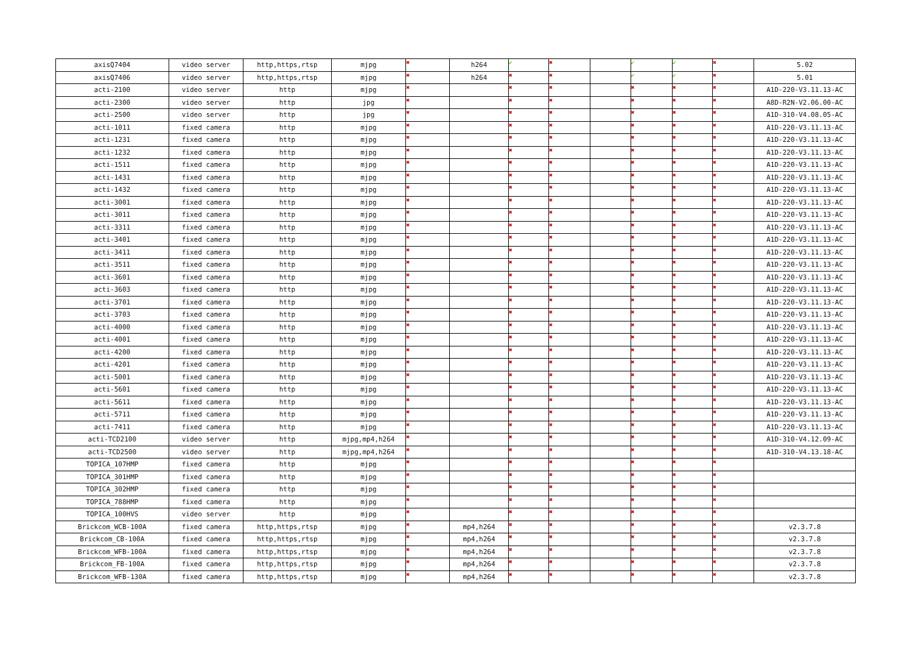| axisQ7404 | video server | http,https,rtsp | mjpg | ✖ | h264 | ✔ | ✖ | | ✔ | ✔ | ✖ | 5.02 |
| axisQ7406 | video server | http,https,rtsp | mjpg | ✖ | h264 | ✖ | ✖ | | ✔ | ✔ | ✖ | 5.01 |
| acti-2100 | video server | http | mjpg | ✖ | | ✖ | ✖ | | ✖ | ✖ | ✖ | A1D-220-V3.11.13-AC |
| acti-2300 | video server | http | jpg | ✖ | | ✖ | ✖ | | ✖ | ✖ | ✖ | A8D-R2N-V2.06.00-AC |
| acti-2500 | video server | http | jpg | ✖ | | ✖ | ✖ | | ✖ | ✖ | ✖ | A1D-310-V4.08.05-AC |
| acti-1011 | fixed camera | http | mjpg | ✖ | | ✖ | ✖ | | ✖ | ✖ | ✖ | A1D-220-V3.11.13-AC |
| acti-1231 | fixed camera | http | mjpg | ✖ | | ✖ | ✖ | | ✖ | ✖ | ✖ | A1D-220-V3.11.13-AC |
| acti-1232 | fixed camera | http | mjpg | ✖ | | ✖ | ✖ | | ✖ | ✖ | ✖ | A1D-220-V3.11.13-AC |
| acti-1511 | fixed camera | http | mjpg | ✖ | | ✖ | ✖ | | ✖ | ✖ | ✖ | A1D-220-V3.11.13-AC |
| acti-1431 | fixed camera | http | mjpg | ✖ | | ✖ | ✖ | | ✖ | ✖ | ✖ | A1D-220-V3.11.13-AC |
| acti-1432 | fixed camera | http | mjpg | ✖ | | ✖ | ✖ | | ✖ | ✖ | ✖ | A1D-220-V3.11.13-AC |
| acti-3001 | fixed camera | http | mjpg | ✖ | | ✖ | ✖ | | ✖ | ✖ | ✖ | A1D-220-V3.11.13-AC |
| acti-3011 | fixed camera | http | mjpg | ✖ | | ✖ | ✖ | | ✖ | ✖ | ✖ | A1D-220-V3.11.13-AC |
| acti-3311 | fixed camera | http | mjpg | ✖ | | ✖ | ✖ | | ✖ | ✖ | ✖ | A1D-220-V3.11.13-AC |
| acti-3401 | fixed camera | http | mjpg | ✖ | | ✖ | ✖ | | ✖ | ✖ | ✖ | A1D-220-V3.11.13-AC |
| acti-3411 | fixed camera | http | mjpg | ✖ | | ✖ | ✖ | | ✖ | ✖ | ✖ | A1D-220-V3.11.13-AC |
| acti-3511 | fixed camera | http | mjpg | ✖ | | ✖ | ✖ | | ✖ | ✖ | ✖ | A1D-220-V3.11.13-AC |
| acti-3601 | fixed camera | http | mjpg | ✖ | | ✖ | ✖ | | ✖ | ✖ | ✖ | A1D-220-V3.11.13-AC |
| acti-3603 | fixed camera | http | mjpg | ✖ | | ✖ | ✖ | | ✖ | ✖ | ✖ | A1D-220-V3.11.13-AC |
| acti-3701 | fixed camera | http | mjpg | ✖ | | ✖ | ✖ | | ✖ | ✖ | ✖ | A1D-220-V3.11.13-AC |
| acti-3703 | fixed camera | http | mjpg | ✖ | | ✖ | ✖ | | ✖ | ✖ | ✖ | A1D-220-V3.11.13-AC |
| acti-4000 | fixed camera | http | mjpg | ✖ | | ✖ | ✖ | | ✖ | ✖ | ✖ | A1D-220-V3.11.13-AC |
| acti-4001 | fixed camera | http | mjpg | ✖ | | ✖ | ✖ | | ✖ | ✖ | ✖ | A1D-220-V3.11.13-AC |
| acti-4200 | fixed camera | http | mjpg | ✖ | | ✖ | ✖ | | ✖ | ✖ | ✖ | A1D-220-V3.11.13-AC |
| acti-4201 | fixed camera | http | mjpg | ✖ | | ✖ | ✖ | | ✖ | ✖ | ✖ | A1D-220-V3.11.13-AC |
| acti-5001 | fixed camera | http | mjpg | ✖ | | ✖ | ✖ | | ✖ | ✖ | ✖ | A1D-220-V3.11.13-AC |
| acti-5601 | fixed camera | http | mjpg | ✖ | | ✖ | ✖ | | ✖ | ✖ | ✖ | A1D-220-V3.11.13-AC |
| acti-5611 | fixed camera | http | mjpg | ✖ | | ✖ | ✖ | | ✖ | ✖ | ✖ | A1D-220-V3.11.13-AC |
| acti-5711 | fixed camera | http | mjpg | ✖ | | ✖ | ✖ | | ✖ | ✖ | ✖ | A1D-220-V3.11.13-AC |
| acti-7411 | fixed camera | http | mjpg | ✖ | | ✖ | ✖ | | ✖ | ✖ | ✖ | A1D-220-V3.11.13-AC |
| acti-TCD2100 | video server | http | mjpg,mp4,h264 | ✖ | | ✖ | ✖ | | ✖ | ✖ | ✖ | A1D-310-V4.12.09-AC |
| acti-TCD2500 | video server | http | mjpg,mp4,h264 | ✖ | | ✖ | ✖ | | ✖ | ✖ | ✖ | A1D-310-V4.13.18-AC |
| TOPICA_107HMP | fixed camera | http | mjpg | ✖ | | ✖ | ✖ | | ✖ | ✖ | ✖ | |
| TOPICA_301HMP | fixed camera | http | mjpg | ✖ | | ✖ | ✖ | | ✖ | ✖ | ✖ | |
| TOPICA_302HMP | fixed camera | http | mjpg | ✖ | | ✖ | ✖ | | ✖ | ✖ | ✖ | |
| TOPICA_788HMP | fixed camera | http | mjpg | ✖ | | ✖ | ✖ | | ✖ | ✖ | ✖ | |
| TOPICA_100HVS | video server | http | mjpg | ✖ | | ✖ | ✖ | | ✖ | ✖ | ✖ | |
| Brickcom_WCB-100A | fixed camera | http,https,rtsp | mjpg | ✖ | mp4,h264 | ✖ | ✖ | | ✖ | ✖ | ✖ | v2.3.7.8 |
| Brickcom_CB-100A | fixed camera | http,https,rtsp | mjpg | ✖ | mp4,h264 | ✖ | ✖ | | ✖ | ✖ | ✖ | v2.3.7.8 |
| Brickcom_WFB-100A | fixed camera | http,https,rtsp | mjpg | ✖ | mp4,h264 | ✖ | ✖ | | ✖ | ✖ | ✖ | v2.3.7.8 |
| Brickcom_FB-100A | fixed camera | http,https,rtsp | mjpg | ✖ | mp4,h264 | ✖ | ✖ | | ✖ | ✖ | ✖ | v2.3.7.8 |
| Brickcom_WFB-130A | fixed camera | http,https,rtsp | mjpg | ✖ | mp4,h264 | ✖ | ✖ | | ✖ | ✖ | ✖ | v2.3.7.8 |